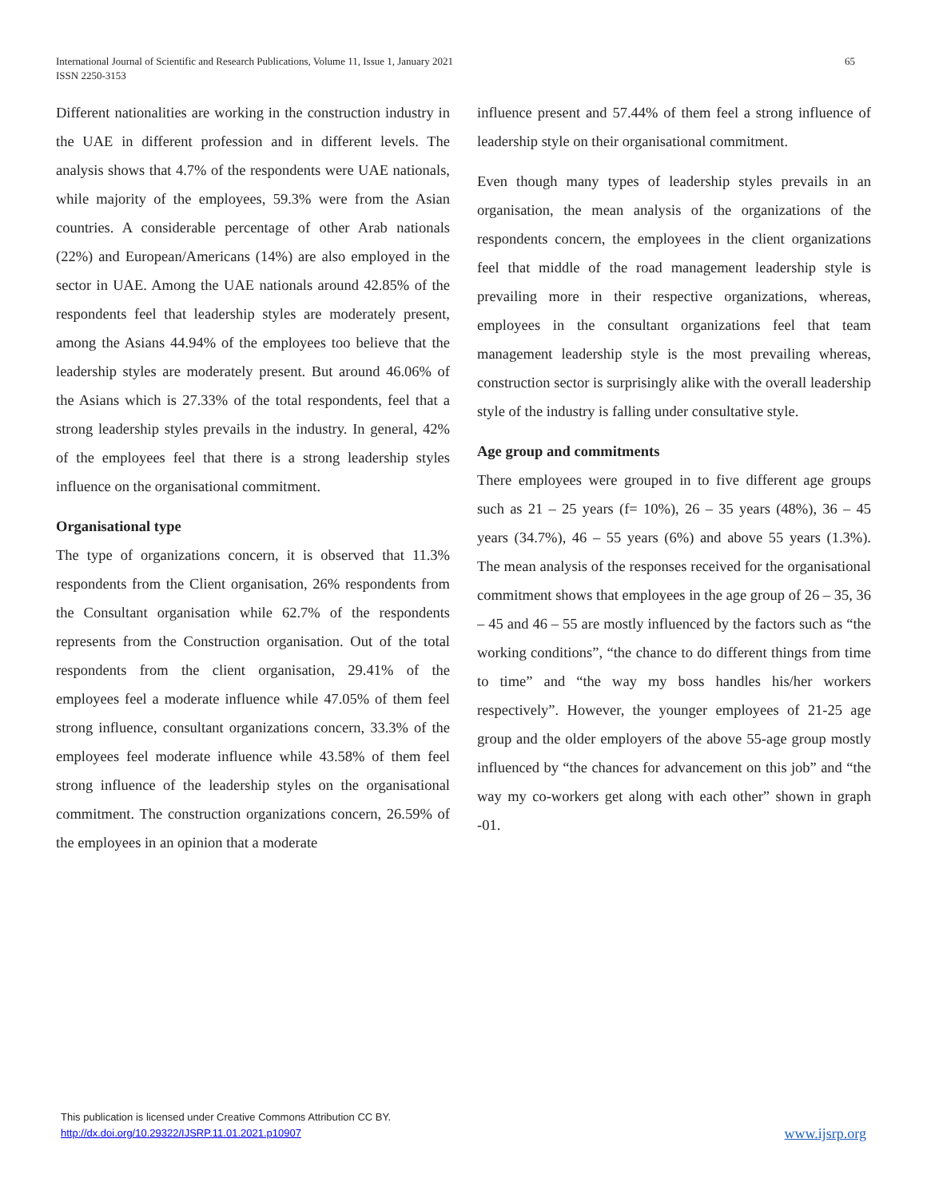International Journal of Scientific and Research Publications, Volume 11, Issue 1, January 2021
ISSN 2250-3153
65
Different nationalities are working in the construction industry in the UAE in different profession and in different levels. The analysis shows that 4.7% of the respondents were UAE nationals, while majority of the employees, 59.3% were from the Asian countries. A considerable percentage of other Arab nationals (22%) and European/Americans (14%) are also employed in the sector in UAE. Among the UAE nationals around 42.85% of the respondents feel that leadership styles are moderately present, among the Asians 44.94% of the employees too believe that the leadership styles are moderately present. But around 46.06% of the Asians which is 27.33% of the total respondents, feel that a strong leadership styles prevails in the industry. In general, 42% of the employees feel that there is a strong leadership styles influence on the organisational commitment.
Organisational type
The type of organizations concern, it is observed that 11.3% respondents from the Client organisation, 26% respondents from the Consultant organisation while 62.7% of the respondents represents from the Construction organisation. Out of the total respondents from the client organisation, 29.41% of the employees feel a moderate influence while 47.05% of them feel strong influence, consultant organizations concern, 33.3% of the employees feel moderate influence while 43.58% of them feel strong influence of the leadership styles on the organisational commitment. The construction organizations concern, 26.59% of the employees in an opinion that a moderate
influence present and 57.44% of them feel a strong influence of leadership style on their organisational commitment.
Even though many types of leadership styles prevails in an organisation, the mean analysis of the organizations of the respondents concern, the employees in the client organizations feel that middle of the road management leadership style is prevailing more in their respective organizations, whereas, employees in the consultant organizations feel that team management leadership style is the most prevailing whereas, construction sector is surprisingly alike with the overall leadership style of the industry is falling under consultative style.
Age group and commitments
There employees were grouped in to five different age groups such as 21 – 25 years (f= 10%), 26 – 35 years (48%), 36 – 45 years (34.7%), 46 – 55 years (6%) and above 55 years (1.3%). The mean analysis of the responses received for the organisational commitment shows that employees in the age group of 26 – 35, 36 – 45 and 46 – 55 are mostly influenced by the factors such as “the working conditions”, “the chance to do different things from time to time” and “the way my boss handles his/her workers respectively”. However, the younger employees of 21-25 age group and the older employers of the above 55-age group mostly influenced by “the chances for advancement on this job” and “the way my co-workers get along with each other” shown in graph -01.
This publication is licensed under Creative Commons Attribution CC BY.
http://dx.doi.org/10.29322/IJSRP.11.01.2021.p10907
www.ijsrp.org